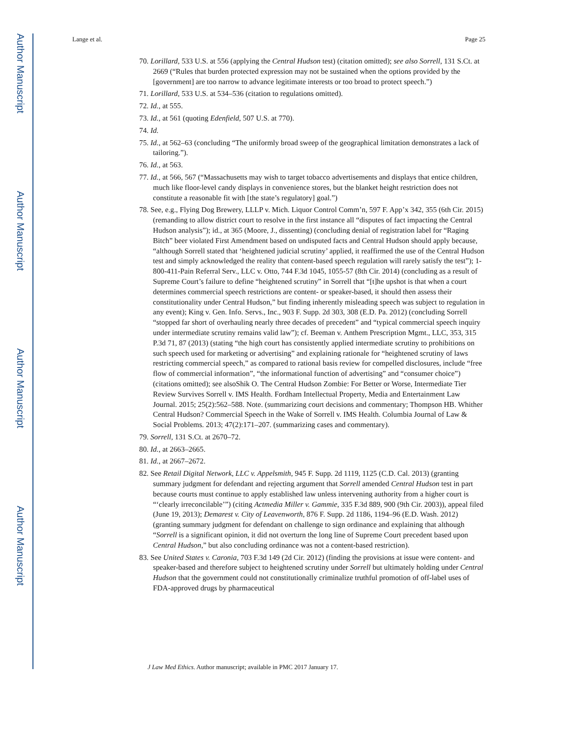Author Manuscript
Author Manuscript
Author Manuscript
Author Manuscript
Lange et al. Page 25
70. Lorillard, 533 U.S. at 556 (applying the Central Hudson test) (citation omitted); see also Sorrell, 131 S.Ct. at 2669 (“Rules that burden protected expression may not be sustained when the options provided by the [government] are too narrow to advance legitimate interests or too broad to protect speech.”)
71. Lorillard, 533 U.S. at 534–536 (citation to regulations omitted).
72. Id., at 555.
73. Id., at 561 (quoting Edenfield, 507 U.S. at 770).
74. Id.
75. Id., at 562–63 (concluding “The uniformly broad sweep of the geographical limitation demonstrates a lack of tailoring.”).
76. Id., at 563.
77. Id., at 566, 567 (“Massachusetts may wish to target tobacco advertisements and displays that entice children, much like floor-level candy displays in convenience stores, but the blanket height restriction does not constitute a reasonable fit with [the state’s regulatory] goal.”)
78. See, e.g., Flying Dog Brewery, LLLP v. Mich. Liquor Control Comm’n, 597 F. App’x 342, 355 (6th Cir. 2015) (remanding to allow district court to resolve in the first instance all “disputes of fact impacting the Central Hudson analysis”); id., at 365 (Moore, J., dissenting) (concluding denial of registration label for “Raging Bitch” beer violated First Amendment based on undisputed facts and Central Hudson should apply because, “although Sorrell stated that ‘heightened judicial scrutiny’ applied, it reaffirmed the use of the Central Hudson test and simply acknowledged the reality that content-based speech regulation will rarely satisfy the test”); 1-800-411-Pain Referral Serv., LLC v. Otto, 744 F.3d 1045, 1055-57 (8th Cir. 2014) (concluding as a result of Supreme Court’s failure to define “heightened scrutiny” in Sorrell that “[t]he upshot is that when a court determines commercial speech restrictions are content- or speaker-based, it should then assess their constitutionality under Central Hudson,” but finding inherently misleading speech was subject to regulation in any event); King v. Gen. Info. Servs., Inc., 903 F. Supp. 2d 303, 308 (E.D. Pa. 2012) (concluding Sorrell “stopped far short of overhauling nearly three decades of precedent” and “typical commercial speech inquiry under intermediate scrutiny remains valid law”); cf. Beeman v. Anthem Prescription Mgmt., LLC, 353, 315 P.3d 71, 87 (2013) (stating “the high court has consistently applied intermediate scrutiny to prohibitions on such speech used for marketing or advertising” and explaining rationale for “heightened scrutiny of laws restricting commercial speech,” as compared to rational basis review for compelled disclosures, include “free flow of commercial information”, “the informational function of advertising” and “consumer choice”) (citations omitted); see alsoShik O. The Central Hudson Zombie: For Better or Worse, Intermediate Tier Review Survives Sorrell v. IMS Health. Fordham Intellectual Property, Media and Entertainment Law Journal. 2015; 25(2):562–588. Note. (summarizing court decisions and commentary; Thompson HB. Whither Central Hudson? Commercial Speech in the Wake of Sorrell v. IMS Health. Columbia Journal of Law & Social Problems. 2013; 47(2):171–207. (summarizing cases and commentary).
79. Sorrell, 131 S.Ct. at 2670–72.
80. Id., at 2663–2665.
81. Id., at 2667–2672.
82. See Retail Digital Network, LLC v. Appelsmith, 945 F. Supp. 2d 1119, 1125 (C.D. Cal. 2013) (granting summary judgment for defendant and rejecting argument that Sorrell amended Central Hudson test in part because courts must continue to apply established law unless intervening authority from a higher court is “‘clearly irreconcilable’”) (citing Actmedia Miller v. Gammie, 335 F.3d 889, 900 (9th Cir. 2003)), appeal filed (June 19, 2013); Demarest v. City of Leavenworth, 876 F. Supp. 2d 1186, 1194–96 (E.D. Wash. 2012) (granting summary judgment for defendant on challenge to sign ordinance and explaining that although “Sorrell is a significant opinion, it did not overturn the long line of Supreme Court precedent based upon Central Hudson,” but also concluding ordinance was not a content-based restriction).
83. See United States v. Caronia, 703 F.3d 149 (2d Cir. 2012) (finding the provisions at issue were content- and speaker-based and therefore subject to heightened scrutiny under Sorrell but ultimately holding under Central Hudson that the government could not constitutionally criminalize truthful promotion of off-label uses of FDA-approved drugs by pharmaceutical
J Law Med Ethics. Author manuscript; available in PMC 2017 January 17.